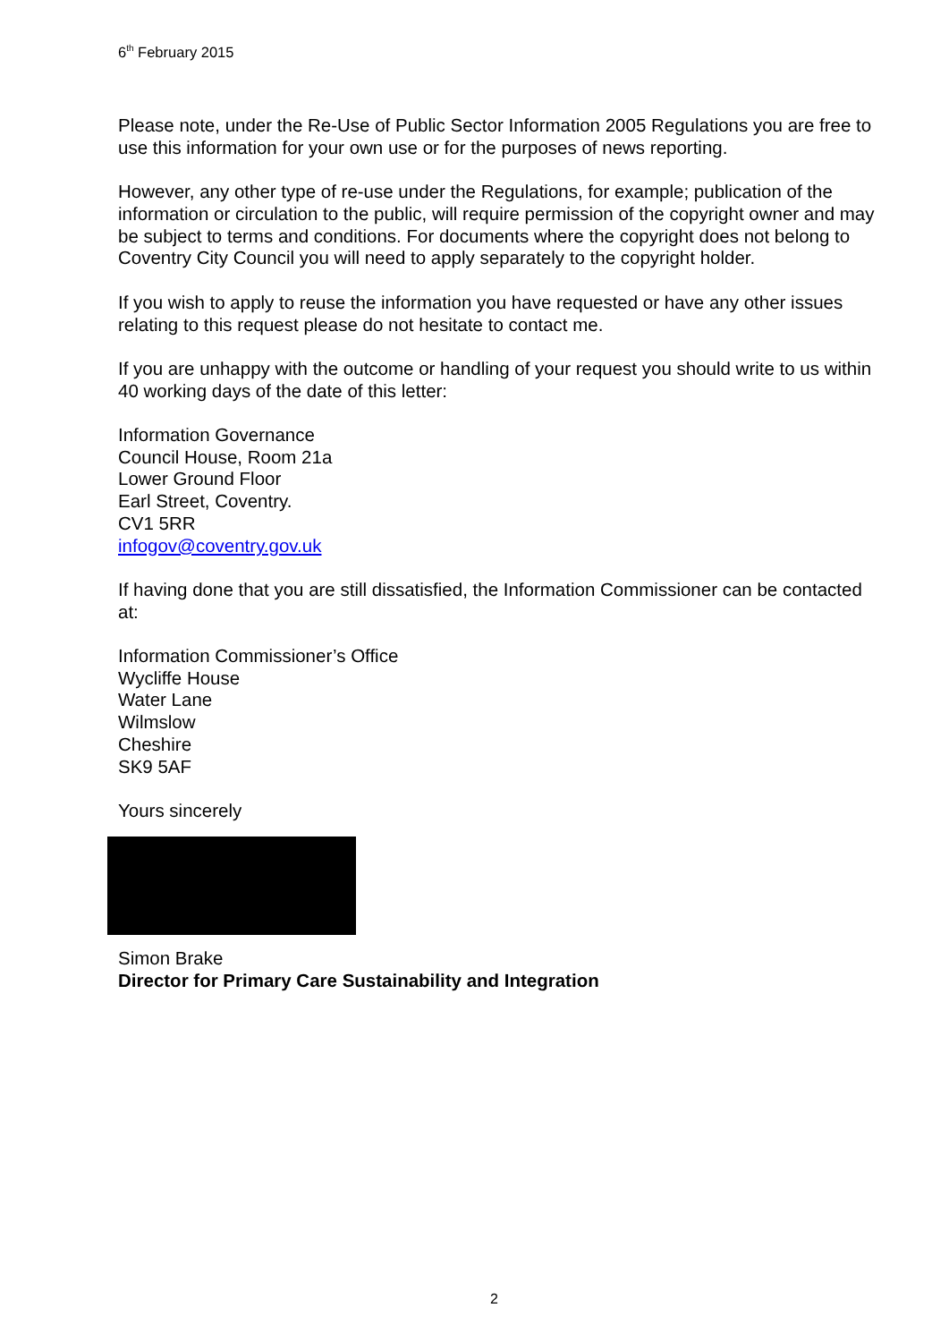6<sup>th</sup> February 2015
Please note, under the Re-Use of Public Sector Information 2005 Regulations you are free to use this information for your own use or for the purposes of news reporting.
However, any other type of re-use under the Regulations, for example; publication of the information or circulation to the public, will require permission of the copyright owner and may be subject to terms and conditions. For documents where the copyright does not belong to Coventry City Council you will need to apply separately to the copyright holder.
If you wish to apply to reuse the information you have requested or have any other issues relating to this request please do not hesitate to contact me.
If you are unhappy with the outcome or handling of your request you should write to us within 40 working days of the date of this letter:
Information Governance
Council House, Room 21a
Lower Ground Floor
Earl Street, Coventry.
CV1 5RR
infogov@coventry.gov.uk
If having done that you are still dissatisfied, the Information Commissioner can be contacted at:
Information Commissioner’s Office
Wycliffe House
Water Lane
Wilmslow
Cheshire
SK9 5AF
Yours sincerely
Simon Brake
Director for Primary Care Sustainability and Integration
2